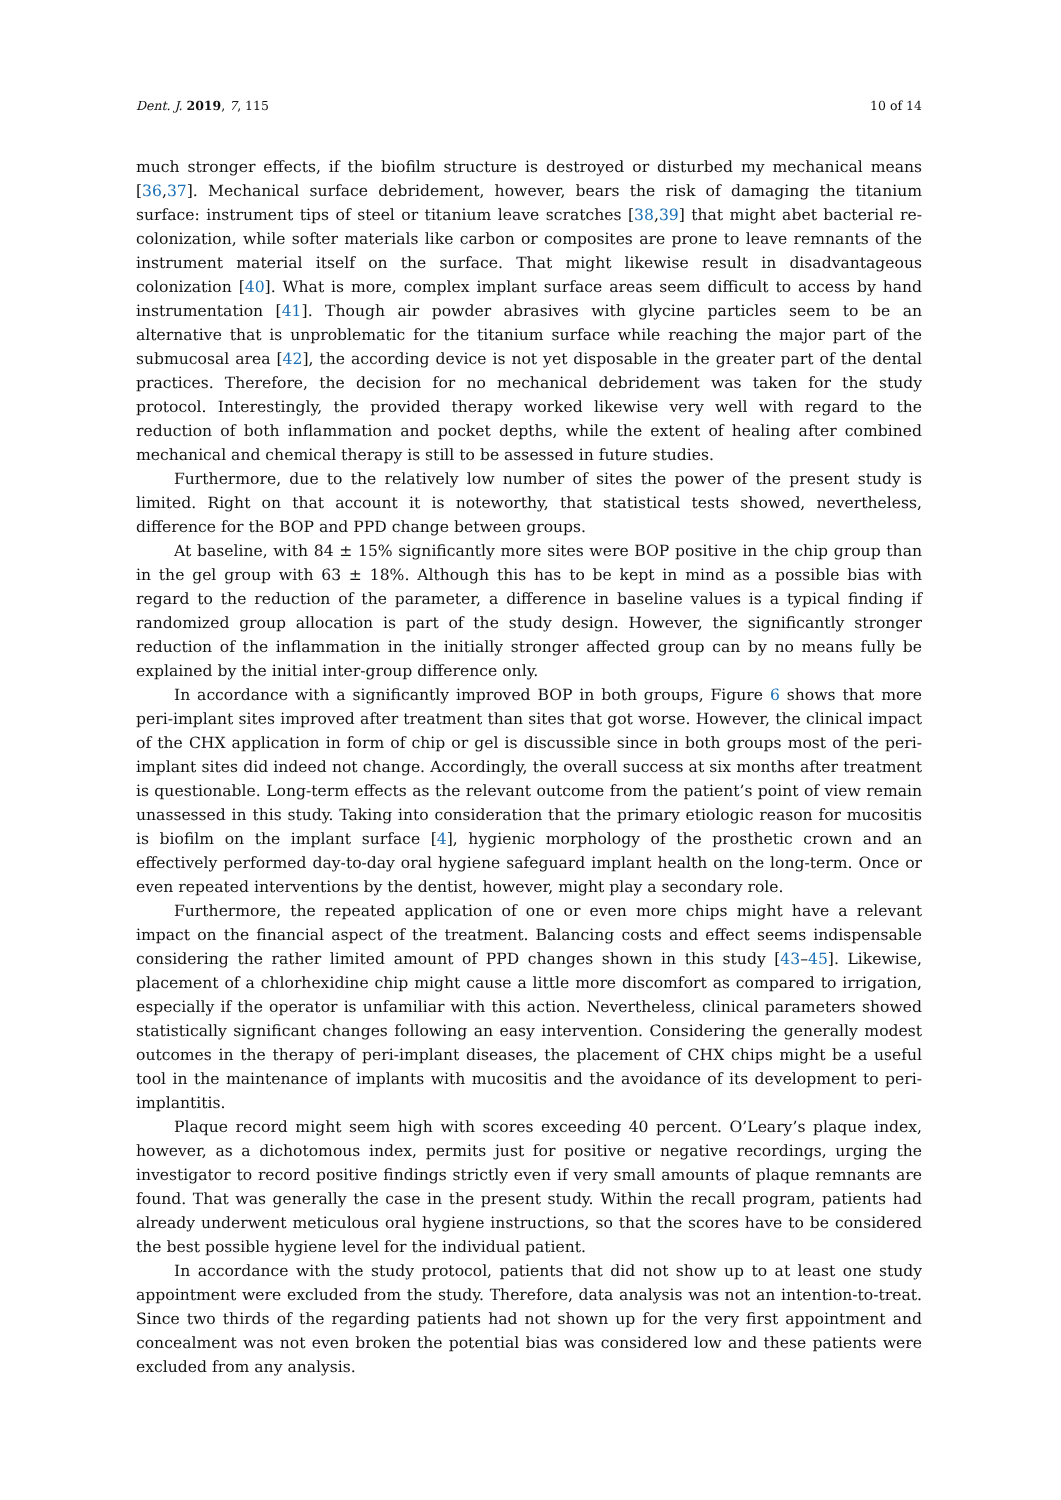Dent. J. 2019, 7, 115 10 of 14
much stronger effects, if the biofilm structure is destroyed or disturbed my mechanical means [36,37]. Mechanical surface debridement, however, bears the risk of damaging the titanium surface: instrument tips of steel or titanium leave scratches [38,39] that might abet bacterial re-colonization, while softer materials like carbon or composites are prone to leave remnants of the instrument material itself on the surface. That might likewise result in disadvantageous colonization [40]. What is more, complex implant surface areas seem difficult to access by hand instrumentation [41]. Though air powder abrasives with glycine particles seem to be an alternative that is unproblematic for the titanium surface while reaching the major part of the submucosal area [42], the according device is not yet disposable in the greater part of the dental practices. Therefore, the decision for no mechanical debridement was taken for the study protocol. Interestingly, the provided therapy worked likewise very well with regard to the reduction of both inflammation and pocket depths, while the extent of healing after combined mechanical and chemical therapy is still to be assessed in future studies.
Furthermore, due to the relatively low number of sites the power of the present study is limited. Right on that account it is noteworthy, that statistical tests showed, nevertheless, difference for the BOP and PPD change between groups.
At baseline, with 84 ± 15% significantly more sites were BOP positive in the chip group than in the gel group with 63 ± 18%. Although this has to be kept in mind as a possible bias with regard to the reduction of the parameter, a difference in baseline values is a typical finding if randomized group allocation is part of the study design. However, the significantly stronger reduction of the inflammation in the initially stronger affected group can by no means fully be explained by the initial inter-group difference only.
In accordance with a significantly improved BOP in both groups, Figure 6 shows that more peri-implant sites improved after treatment than sites that got worse. However, the clinical impact of the CHX application in form of chip or gel is discussible since in both groups most of the peri-implant sites did indeed not change. Accordingly, the overall success at six months after treatment is questionable. Long-term effects as the relevant outcome from the patient’s point of view remain unassessed in this study. Taking into consideration that the primary etiologic reason for mucositis is biofilm on the implant surface [4], hygienic morphology of the prosthetic crown and an effectively performed day-to-day oral hygiene safeguard implant health on the long-term. Once or even repeated interventions by the dentist, however, might play a secondary role.
Furthermore, the repeated application of one or even more chips might have a relevant impact on the financial aspect of the treatment. Balancing costs and effect seems indispensable considering the rather limited amount of PPD changes shown in this study [43–45]. Likewise, placement of a chlorhexidine chip might cause a little more discomfort as compared to irrigation, especially if the operator is unfamiliar with this action. Nevertheless, clinical parameters showed statistically significant changes following an easy intervention. Considering the generally modest outcomes in the therapy of peri-implant diseases, the placement of CHX chips might be a useful tool in the maintenance of implants with mucositis and the avoidance of its development to peri-implantitis.
Plaque record might seem high with scores exceeding 40 percent. O’Leary’s plaque index, however, as a dichotomous index, permits just for positive or negative recordings, urging the investigator to record positive findings strictly even if very small amounts of plaque remnants are found. That was generally the case in the present study. Within the recall program, patients had already underwent meticulous oral hygiene instructions, so that the scores have to be considered the best possible hygiene level for the individual patient.
In accordance with the study protocol, patients that did not show up to at least one study appointment were excluded from the study. Therefore, data analysis was not an intention-to-treat. Since two thirds of the regarding patients had not shown up for the very first appointment and concealment was not even broken the potential bias was considered low and these patients were excluded from any analysis.